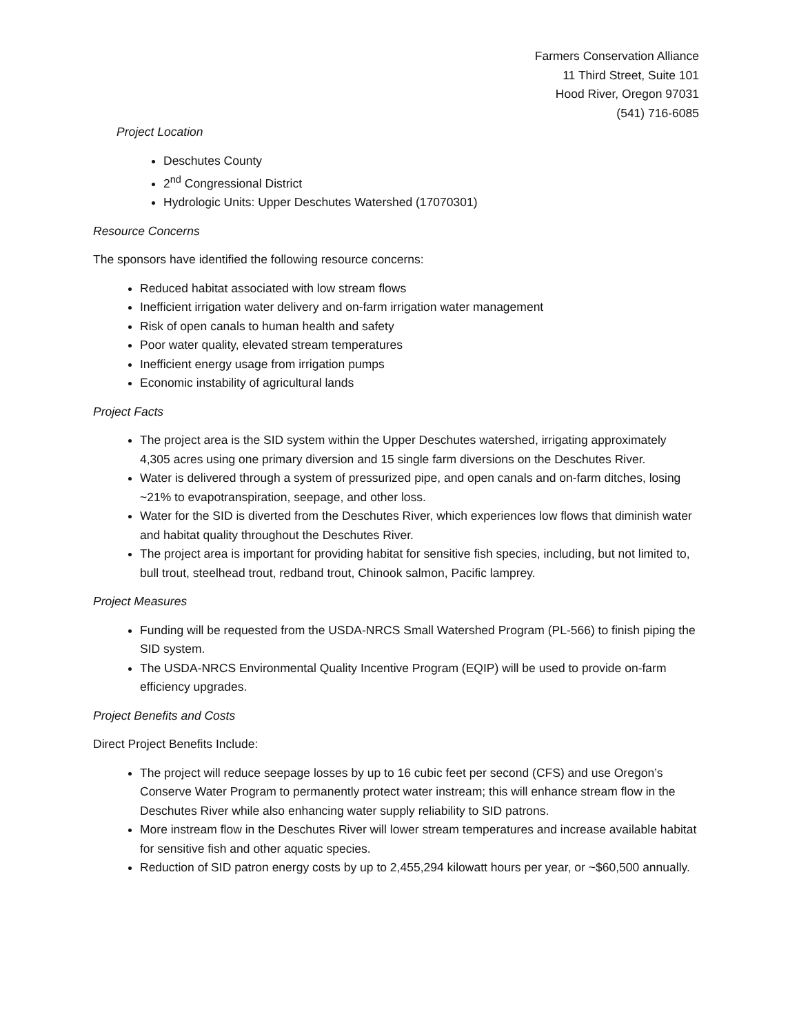Farmers Conservation Alliance
11 Third Street, Suite 101
Hood River, Oregon 97031
(541) 716-6085
Project Location
Deschutes County
2<sup>nd</sup> Congressional District
Hydrologic Units: Upper Deschutes Watershed (17070301)
Resource Concerns
The sponsors have identified the following resource concerns:
Reduced habitat associated with low stream flows
Inefficient irrigation water delivery and on-farm irrigation water management
Risk of open canals to human health and safety
Poor water quality, elevated stream temperatures
Inefficient energy usage from irrigation pumps
Economic instability of agricultural lands
Project Facts
The project area is the SID system within the Upper Deschutes watershed, irrigating approximately 4,305 acres using one primary diversion and 15 single farm diversions on the Deschutes River.
Water is delivered through a system of pressurized pipe, and open canals and on-farm ditches, losing ~21% to evapotranspiration, seepage, and other loss.
Water for the SID is diverted from the Deschutes River, which experiences low flows that diminish water and habitat quality throughout the Deschutes River.
The project area is important for providing habitat for sensitive fish species, including, but not limited to, bull trout, steelhead trout, redband trout, Chinook salmon, Pacific lamprey.
Project Measures
Funding will be requested from the USDA-NRCS Small Watershed Program (PL-566) to finish piping the SID system.
The USDA-NRCS Environmental Quality Incentive Program (EQIP) will be used to provide on-farm efficiency upgrades.
Project Benefits and Costs
Direct Project Benefits Include:
The project will reduce seepage losses by up to 16 cubic feet per second (CFS) and use Oregon’s Conserve Water Program to permanently protect water instream; this will enhance stream flow in the Deschutes River while also enhancing water supply reliability to SID patrons.
More instream flow in the Deschutes River will lower stream temperatures and increase available habitat for sensitive fish and other aquatic species.
Reduction of SID patron energy costs by up to 2,455,294 kilowatt hours per year, or ~$60,500 annually.